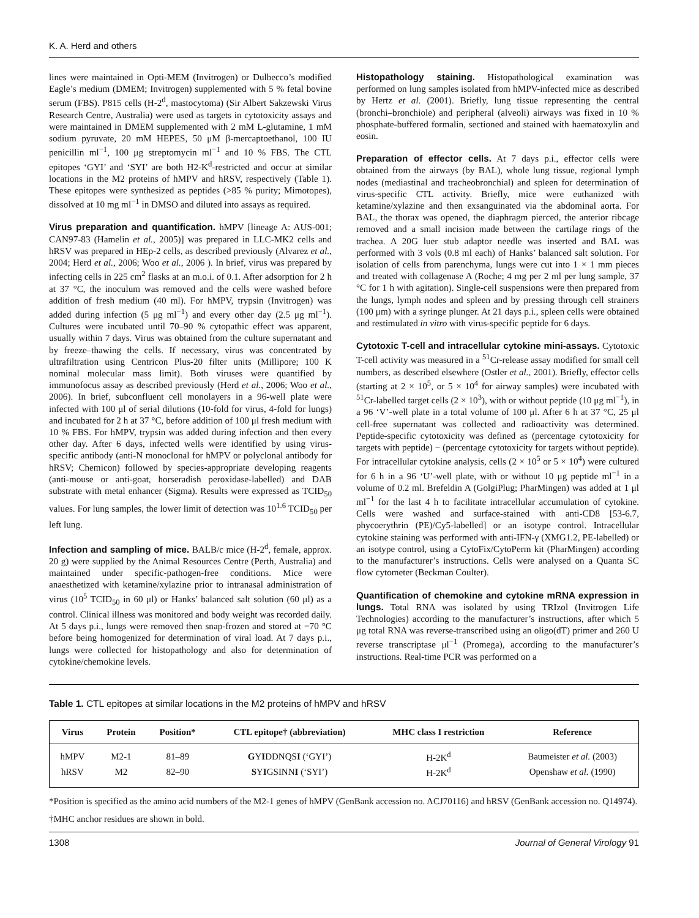K. A. Herd and others
lines were maintained in Opti-MEM (Invitrogen) or Dulbecco’s modified Eagle’s medium (DMEM; Invitrogen) supplemented with 5 % fetal bovine serum (FBS). P815 cells (H-2<sup>d</sup>, mastocytoma) (Sir Albert Sakzewski Virus Research Centre, Australia) were used as targets in cytotoxicity assays and were maintained in DMEM supplemented with 2 mM L-glutamine, 1 mM sodium pyruvate, 20 mM HEPES, 50 μM β-mercaptoethanol, 100 IU penicillin ml<sup>−1</sup>, 100 μg streptomycin ml<sup>−1</sup> and 10 % FBS. The CTL epitopes ‘GYI’ and ‘SYI’ are both H2-K<sup>d</sup>-restricted and occur at similar locations in the M2 proteins of hMPV and hRSV, respectively (Table 1). These epitopes were synthesized as peptides (>85 % purity; Mimotopes), dissolved at 10 mg ml<sup>−1</sup> in DMSO and diluted into assays as required.
Virus preparation and quantification. hMPV [lineage A: AUS-001; CAN97-83 (Hamelin et al., 2005)] was prepared in LLC-MK2 cells and hRSV was prepared in HEp-2 cells, as described previously (Alvarez et al., 2004; Herd et al., 2006; Woo et al., 2006 ). In brief, virus was prepared by infecting cells in 225 cm<sup>2</sup> flasks at an m.o.i. of 0.1. After adsorption for 2 h at 37 °C, the inoculum was removed and the cells were washed before addition of fresh medium (40 ml). For hMPV, trypsin (Invitrogen) was added during infection (5 μg ml<sup>−1</sup>) and every other day (2.5 μg ml<sup>−1</sup>). Cultures were incubated until 70–90 % cytopathic effect was apparent, usually within 7 days. Virus was obtained from the culture supernatant and by freeze–thawing the cells. If necessary, virus was concentrated by ultrafiltration using Centricon Plus-20 filter units (Millipore; 100 K nominal molecular mass limit). Both viruses were quantified by immunofocus assay as described previously (Herd et al., 2006; Woo et al., 2006). In brief, subconfluent cell monolayers in a 96-well plate were infected with 100 μl of serial dilutions (10-fold for virus, 4-fold for lungs) and incubated for 2 h at 37 °C, before addition of 100 μl fresh medium with 10 % FBS. For hMPV, trypsin was added during infection and then every other day. After 6 days, infected wells were identified by using virus-specific antibody (anti-N monoclonal for hMPV or polyclonal antibody for hRSV; Chemicon) followed by species-appropriate developing reagents (anti-mouse or anti-goat, horseradish peroxidase-labelled) and DAB substrate with metal enhancer (Sigma). Results were expressed as TCID<sub>50</sub> values. For lung samples, the lower limit of detection was 10<sup>1.6</sup> TCID<sub>50</sub> per left lung.
Infection and sampling of mice. BALB/c mice (H-2<sup>d</sup>, female, approx. 20 g) were supplied by the Animal Resources Centre (Perth, Australia) and maintained under specific-pathogen-free conditions. Mice were anaesthetized with ketamine/xylazine prior to intranasal administration of virus (10<sup>5</sup> TCID<sub>50</sub> in 60 μl) or Hanks’ balanced salt solution (60 μl) as a control. Clinical illness was monitored and body weight was recorded daily. At 5 days p.i., lungs were removed then snap-frozen and stored at −70 °C before being homogenized for determination of viral load. At 7 days p.i., lungs were collected for histopathology and also for determination of cytokine/chemokine levels.
Histopathology staining. Histopathological examination was performed on lung samples isolated from hMPV-infected mice as described by Hertz et al. (2001). Briefly, lung tissue representing the central (bronchi–bronchiole) and peripheral (alveoli) airways was fixed in 10 % phosphate-buffered formalin, sectioned and stained with haematoxylin and eosin.
Preparation of effector cells. At 7 days p.i., effector cells were obtained from the airways (by BAL), whole lung tissue, regional lymph nodes (mediastinal and tracheobronchial) and spleen for determination of virus-specific CTL activity. Briefly, mice were euthanized with ketamine/xylazine and then exsanguinated via the abdominal aorta. For BAL, the thorax was opened, the diaphragm pierced, the anterior ribcage removed and a small incision made between the cartilage rings of the trachea. A 20G luer stub adaptor needle was inserted and BAL was performed with 3 vols (0.8 ml each) of Hanks’ balanced salt solution. For isolation of cells from parenchyma, lungs were cut into 1 × 1 mm pieces and treated with collagenase A (Roche; 4 mg per 2 ml per lung sample, 37 °C for 1 h with agitation). Single-cell suspensions were then prepared from the lungs, lymph nodes and spleen and by pressing through cell strainers (100 μm) with a syringe plunger. At 21 days p.i., spleen cells were obtained and restimulated in vitro with virus-specific peptide for 6 days.
Cytotoxic T-cell and intracellular cytokine mini-assays. Cytotoxic T-cell activity was measured in a <sup>51</sup>Cr-release assay modified for small cell numbers, as described elsewhere (Ostler et al., 2001). Briefly, effector cells (starting at 2 × 10<sup>5</sup>, or 5 × 10<sup>4</sup> for airway samples) were incubated with <sup>51</sup>Cr-labelled target cells (2 × 10<sup>3</sup>), with or without peptide (10 μg ml<sup>−1</sup>), in a 96 ‘V’-well plate in a total volume of 100 μl. After 6 h at 37 °C, 25 μl cell-free supernatant was collected and radioactivity was determined. Peptide-specific cytotoxicity was defined as (percentage cytotoxicity for targets with peptide) − (percentage cytotoxicity for targets without peptide). For intracellular cytokine analysis, cells (2 × 10<sup>5</sup> or 5 × 10<sup>4</sup>) were cultured for 6 h in a 96 ‘U’-well plate, with or without 10 μg peptide ml<sup>−1</sup> in a volume of 0.2 ml. Brefeldin A (GolgiPlug; PharMingen) was added at 1 μl ml<sup>−1</sup> for the last 4 h to facilitate intracellular accumulation of cytokine. Cells were washed and surface-stained with anti-CD8 [53-6.7, phycoerythrin (PE)/Cy5-labelled] or an isotype control. Intracellular cytokine staining was performed with anti-IFN-γ (XMG1.2, PE-labelled) or an isotype control, using a CytoFix/CytoPerm kit (PharMingen) according to the manufacturer’s instructions. Cells were analysed on a Quanta SC flow cytometer (Beckman Coulter).
Quantification of chemokine and cytokine mRNA expression in lungs. Total RNA was isolated by using TRIzol (Invitrogen Life Technologies) according to the manufacturer’s instructions, after which 5 μg total RNA was reverse-transcribed using an oligo(dT) primer and 260 U reverse transcriptase μl<sup>−1</sup> (Promega), according to the manufacturer’s instructions. Real-time PCR was performed on a
Table 1. CTL epitopes at similar locations in the M2 proteins of hMPV and hRSV
| Virus | Protein | Position* | CTL epitope† (abbreviation) | MHC class I restriction | Reference |
| --- | --- | --- | --- | --- | --- |
| hMPV | M2-1 | 81–89 | G Y I DDNQS I (‘GYI’) | H-2K<sup>d</sup> | Baumeister et al. (2003) |
| hRSV | M2 | 82–90 | S Y I GSINN I (‘SYI’) | H-2K<sup>d</sup> | Openshaw et al. (1990) |
*Position is specified as the amino acid numbers of the M2-1 genes of hMPV (GenBank accession no. ACJ70116) and hRSV (GenBank accession no. Q14974).
†MHC anchor residues are shown in bold.
1308 Journal of General Virology 91